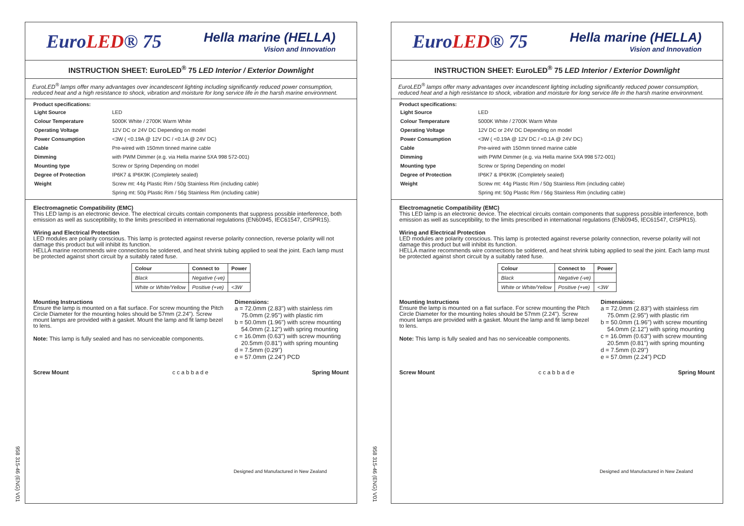958 315-46 (ENG) V01
EuroLED® 75
Hella marine (HELLA)
Vision and Innovation
INSTRUCTION SHEET: EuroLED<sup>®</sup> 75 LED Interior / Exterior Downlight
EuroLED<sup>®</sup> lamps offer many advantages over incandescent lighting including significantly reduced power consumption, reduced heat and a high resistance to shock, vibration and moisture for long service life in the harsh marine environment.
Product specifications:
| Light Source | LED |
| Colour Temperature | 5000K White / 2700K Warm White |
| Operating Voltage | 12V DC or 24V DC Depending on model |
| Power Consumption | <3W ( <0.19A @ 12V DC / <0.1A @ 24V DC) |
| Cable | Pre-wired with 150mm tinned marine cable |
| Dimming | with PWM Dimmer (e.g. via Hella marine 5XA 998 572-001) |
| Mounting type | Screw or Spring Depending on model |
| Degree of Protection | IP6K7 & IP6K9K (Completely sealed) |
| Weight | Screw mt: 44g Plastic Rim / 50g Stainless Rim (including cable) |
| | Spring mt: 50g Plastic Rim / 56g Stainless Rim (including cable) |
Electromagnetic Compatibility (EMC)
This LED lamp is an electronic device. The electrical circuits contain components that suppress possible interference, both emission as well as susceptibility, to the limits prescribed in international regulations (EN60945, IEC61547, CISPR15).
Wiring and Electrical Protection
LED modules are polarity conscious. This lamp is protected against reverse polarity connection, reverse polarity will not damage this product but will inhibit its function.
HELLA marine recommends wire connections be soldered, and heat shrink tubing applied to seal the joint. Each lamp must be protected against short circuit by a suitably rated fuse.
| Colour | Connect to | Power |
| --- | --- | --- |
| Black | Negative (-ve) | |
| White or White/Yellow | Positive (+ve) | <3W |
Mounting Instructions
Ensure the lamp is mounted on a flat surface. For screw mounting the Pitch Circle Diameter for the mounting holes should be 57mm (2.24"). Screw mount lamps are provided with a gasket. Mount the lamp and fit lamp bezel to lens.
Note: This lamp is fully sealed and has no serviceable components.
Dimensions:
a = 72.0mm (2.83") with stainless rim
75.0mm (2.95") with plastic rim
b = 50.0mm (1.96") with screw mounting
54.0mm (2.12") with spring mounting
c = 16.0mm (0.63") with screw mounting
20.5mm (0.81") with spring mounting
d = 7.5mm (0.29")
e = 57.0mm (2.24") PCD
Screw Mount c c a b b a d e Spring Mount
Designed and Manufactured in New Zealand
958 315-46 (ENG) V01
EuroLED® 75
Hella marine (HELLA)
Vision and Innovation
INSTRUCTION SHEET: EuroLED<sup>®</sup> 75 LED Interior / Exterior Downlight
EuroLED<sup>®</sup> lamps offer many advantages over incandescent lighting including significantly reduced power consumption, reduced heat and a high resistance to shock, vibration and moisture for long service life in the harsh marine environment.
Product specifications:
| Light Source | LED |
| Colour Temperature | 5000K White / 2700K Warm White |
| Operating Voltage | 12V DC or 24V DC Depending on model |
| Power Consumption | <3W ( <0.19A @ 12V DC / <0.1A @ 24V DC) |
| Cable | Pre-wired with 150mm tinned marine cable |
| Dimming | with PWM Dimmer (e.g. via Hella marine 5XA 998 572-001) |
| Mounting type | Screw or Spring Depending on model |
| Degree of Protection | IP6K7 & IP6K9K (Completely sealed) |
| Weight | Screw mt: 44g Plastic Rim / 50g Stainless Rim (including cable) |
| | Spring mt: 50g Plastic Rim / 56g Stainless Rim (including cable) |
Electromagnetic Compatibility (EMC)
This LED lamp is an electronic device. The electrical circuits contain components that suppress possible interference, both emission as well as susceptibility, to the limits prescribed in international regulations (EN60945, IEC61547, CISPR15).
Wiring and Electrical Protection
LED modules are polarity conscious. This lamp is protected against reverse polarity connection, reverse polarity will not damage this product but will inhibit its function.
HELLA marine recommends wire connections be soldered, and heat shrink tubing applied to seal the joint. Each lamp must be protected against short circuit by a suitably rated fuse.
| Colour | Connect to | Power |
| --- | --- | --- |
| Black | Negative (-ve) | |
| White or White/Yellow | Positive (+ve) | <3W |
Mounting Instructions
Ensure the lamp is mounted on a flat surface. For screw mounting the Pitch Circle Diameter for the mounting holes should be 57mm (2.24"). Screw mount lamps are provided with a gasket. Mount the lamp and fit lamp bezel to lens.
Note: This lamp is fully sealed and has no serviceable components.
Dimensions:
a = 72.0mm (2.83") with stainless rim
75.0mm (2.95") with plastic rim
b = 50.0mm (1.96") with screw mounting
54.0mm (2.12") with spring mounting
c = 16.0mm (0.63") with screw mounting
20.5mm (0.81") with spring mounting
d = 7.5mm (0.29")
e = 57.0mm (2.24") PCD
Screw Mount c c a b b a d e Spring Mount
Designed and Manufactured in New Zealand